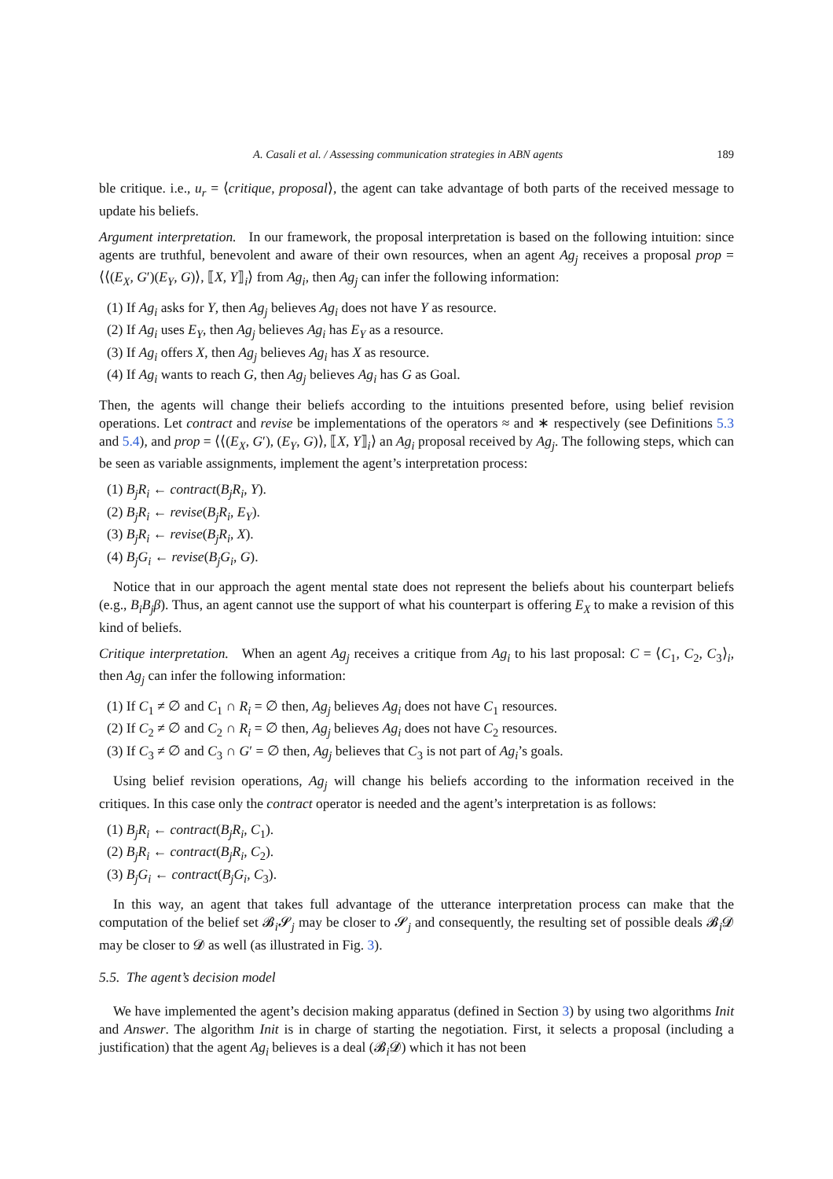A. Casali et al. / Assessing communication strategies in ABN agents 189
ble critique. i.e., u<sub>r</sub> = ⟨critique, proposal⟩, the agent can take advantage of both parts of the received message to update his beliefs.
Argument interpretation. In our framework, the proposal interpretation is based on the following intuition: since agents are truthful, benevolent and aware of their own resources, when an agent Ag<sub>j</sub> receives a proposal prop = ⟨⟨(E<sub>X</sub>, G′)(E<sub>Y</sub>, G)⟩, ⟦X, Y⟧<sub>i</sub>⟩ from Ag<sub>i</sub>, then Ag<sub>j</sub> can infer the following information:
(1) If Ag<sub>i</sub> asks for Y, then Ag<sub>j</sub> believes Ag<sub>i</sub> does not have Y as resource.
(2) If Ag<sub>i</sub> uses E<sub>Y</sub>, then Ag<sub>j</sub> believes Ag<sub>i</sub> has E<sub>Y</sub> as a resource.
(3) If Ag<sub>i</sub> offers X, then Ag<sub>j</sub> believes Ag<sub>i</sub> has X as resource.
(4) If Ag<sub>i</sub> wants to reach G, then Ag<sub>j</sub> believes Ag<sub>i</sub> has G as Goal.
Then, the agents will change their beliefs according to the intuitions presented before, using belief revision operations. Let contract and revise be implementations of the operators ≈ and ∗ respectively (see Definitions 5.3 and 5.4), and prop = ⟨⟨(E<sub>X</sub>, G′), (E<sub>Y</sub>, G)⟩, ⟦X, Y⟧<sub>i</sub>⟩ an Ag<sub>i</sub> proposal received by Ag<sub>j</sub>. The following steps, which can be seen as variable assignments, implement the agent’s interpretation process:
(1) B<sub>j</sub>R<sub>i</sub> ← contract(B<sub>j</sub>R<sub>i</sub>, Y).
(2) B<sub>j</sub>R<sub>i</sub> ← revise(B<sub>j</sub>R<sub>i</sub>, E<sub>Y</sub>).
(3) B<sub>j</sub>R<sub>i</sub> ← revise(B<sub>j</sub>R<sub>i</sub>, X).
(4) B<sub>j</sub>G<sub>i</sub> ← revise(B<sub>j</sub>G<sub>i</sub>, G).
Notice that in our approach the agent mental state does not represent the beliefs about his counterpart beliefs (e.g., B<sub>i</sub>B<sub>j</sub>β). Thus, an agent cannot use the support of what his counterpart is offering E<sub>X</sub> to make a revision of this kind of beliefs.
Critique interpretation. When an agent Ag<sub>j</sub> receives a critique from Ag<sub>i</sub> to his last proposal: C = ⟨C<sub>1</sub>, C<sub>2</sub>, C<sub>3</sub>⟩<sub>i</sub>, then Ag<sub>j</sub> can infer the following information:
(1) If C<sub>1</sub> ≠ ∅ and C<sub>1</sub> ∩ R<sub>i</sub> = ∅ then, Ag<sub>j</sub> believes Ag<sub>i</sub> does not have C<sub>1</sub> resources.
(2) If C<sub>2</sub> ≠ ∅ and C<sub>2</sub> ∩ R<sub>i</sub> = ∅ then, Ag<sub>j</sub> believes Ag<sub>i</sub> does not have C<sub>2</sub> resources.
(3) If C<sub>3</sub> ≠ ∅ and C<sub>3</sub> ∩ G′ = ∅ then, Ag<sub>j</sub> believes that C<sub>3</sub> is not part of Ag<sub>i</sub>’s goals.
Using belief revision operations, Ag<sub>j</sub> will change his beliefs according to the information received in the critiques. In this case only the contract operator is needed and the agent’s interpretation is as follows:
(1) B<sub>j</sub>R<sub>i</sub> ← contract(B<sub>j</sub>R<sub>i</sub>, C<sub>1</sub>).
(2) B<sub>j</sub>R<sub>i</sub> ← contract(B<sub>j</sub>R<sub>i</sub>, C<sub>2</sub>).
(3) B<sub>j</sub>G<sub>i</sub> ← contract(B<sub>j</sub>G<sub>i</sub>, C<sub>3</sub>).
In this way, an agent that takes full advantage of the utterance interpretation process can make that the computation of the belief set 𝓑<sub>i</sub>𝓢<sub>j</sub> may be closer to 𝓢<sub>j</sub> and consequently, the resulting set of possible deals 𝓑<sub>i</sub>𝓓 may be closer to 𝓓 as well (as illustrated in Fig. 3).
5.5. The agent’s decision model
We have implemented the agent’s decision making apparatus (defined in Section 3) by using two algorithms Init and Answer. The algorithm Init is in charge of starting the negotiation. First, it selects a proposal (including a justification) that the agent Ag<sub>i</sub> believes is a deal (𝓑<sub>i</sub>𝓓) which it has not been